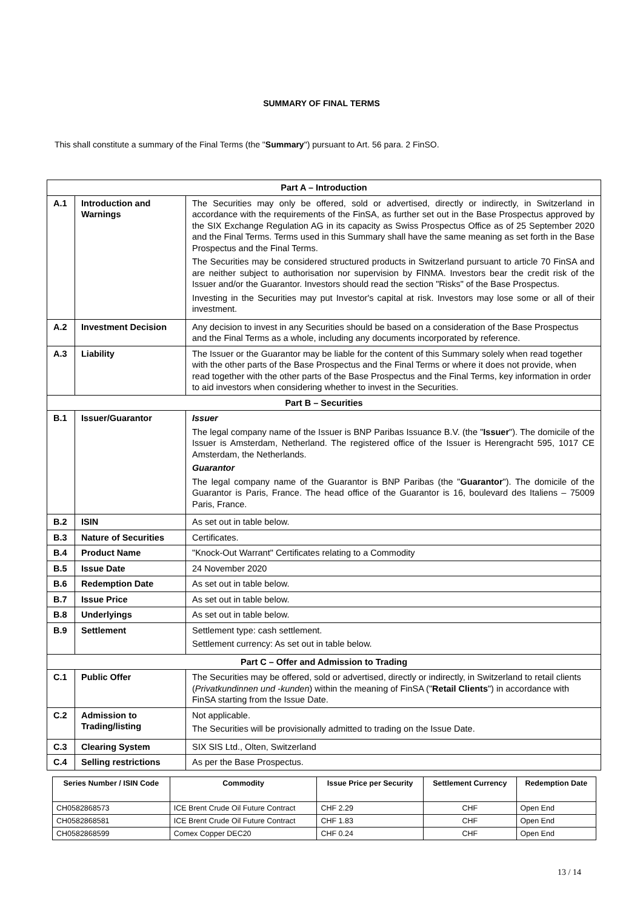SUMMARY OF FINAL TERMS
This shall constitute a summary of the Final Terms (the "Summary") pursuant to Art. 56 para. 2 FinSO.
| Part A – Introduction | | |
| --- | --- | --- |
| A.1 | Introduction and Warnings | The Securities may only be offered, sold or advertised, directly or indirectly, in Switzerland in accordance with the requirements of the FinSA, as further set out in the Base Prospectus approved by the SIX Exchange Regulation AG in its capacity as Swiss Prospectus Office as of 25 September 2020 and the Final Terms. Terms used in this Summary shall have the same meaning as set forth in the Base Prospectus and the Final Terms. The Securities may be considered structured products in Switzerland pursuant to article 70 FinSA and are neither subject to authorisation nor supervision by FINMA. Investors bear the credit risk of the Issuer and/or the Guarantor. Investors should read the section "Risks" of the Base Prospectus. Investing in the Securities may put Investor's capital at risk. Investors may lose some or all of their investment. |
| A.2 | Investment Decision | Any decision to invest in any Securities should be based on a consideration of the Base Prospectus and the Final Terms as a whole, including any documents incorporated by reference. |
| A.3 | Liability | The Issuer or the Guarantor may be liable for the content of this Summary solely when read together with the other parts of the Base Prospectus and the Final Terms or where it does not provide, when read together with the other parts of the Base Prospectus and the Final Terms, key information in order to aid investors when considering whether to invest in the Securities. |
| Part B – Securities | | |
| B.1 | Issuer/Guarantor | Issuer The legal company name of the Issuer is BNP Paribas Issuance B.V. (the " Issuer "). The domicile of the Issuer is Amsterdam, Netherland. The registered office of the Issuer is Herengracht 595, 1017 CE Amsterdam, the Netherlands. Guarantor The legal company name of the Guarantor is BNP Paribas (the " Guarantor "). The domicile of the Guarantor is Paris, France. The head office of the Guarantor is 16, boulevard des Italiens – 75009 Paris, France. |
| B.2 | ISIN | As set out in table below. |
| B.3 | Nature of Securities | Certificates. |
| B.4 | Product Name | "Knock-Out Warrant" Certificates relating to a Commodity |
| B.5 | Issue Date | 24 November 2020 |
| B.6 | Redemption Date | As set out in table below. |
| B.7 | Issue Price | As set out in table below. |
| B.8 | Underlyings | As set out in table below. |
| B.9 | Settlement | Settlement type: cash settlement. Settlement currency: As set out in table below. |
| Part C – Offer and Admission to Trading | | |
| C.1 | Public Offer | The Securities may be offered, sold or advertised, directly or indirectly, in Switzerland to retail clients ( Privatkundinnen und -kunden ) within the meaning of FinSA (" Retail Clients ") in accordance with FinSA starting from the Issue Date. |
| C.2 | Admission to Trading/listing | Not applicable. The Securities will be provisionally admitted to trading on the Issue Date. |
| C.3 | Clearing System | SIX SIS Ltd., Olten, Switzerland |
| C.4 | Selling restrictions | As per the Base Prospectus. |
| Series Number / ISIN Code | Commodity | Issue Price per Security | Settlement Currency | Redemption Date |
| --- | --- | --- | --- | --- |
| CH0582868573 | ICE Brent Crude Oil Future Contract | CHF 2.29 | CHF | Open End |
| CH0582868581 | ICE Brent Crude Oil Future Contract | CHF 1.83 | CHF | Open End |
| CH0582868599 | Comex Copper DEC20 | CHF 0.24 | CHF | Open End |
13 / 14